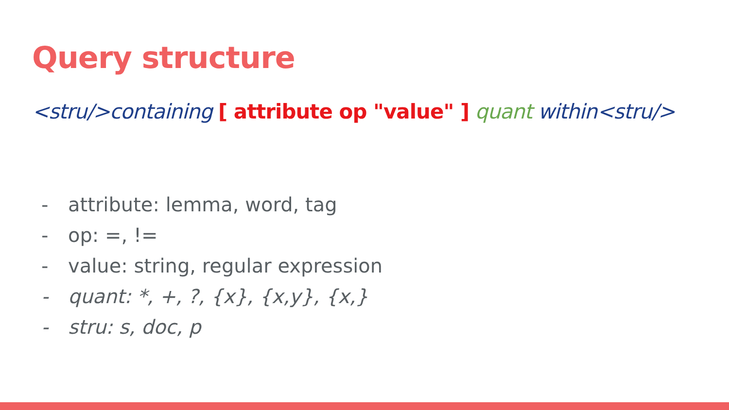Query structure
<stru/>containing [ attribute op "value" ] quant within<stru/>
- attribute: lemma, word, tag
- op: =, !=
- value: string, regular expression
- quant: *, +, ?, {x}, {x,y}, {x,}
- stru: s, doc, p